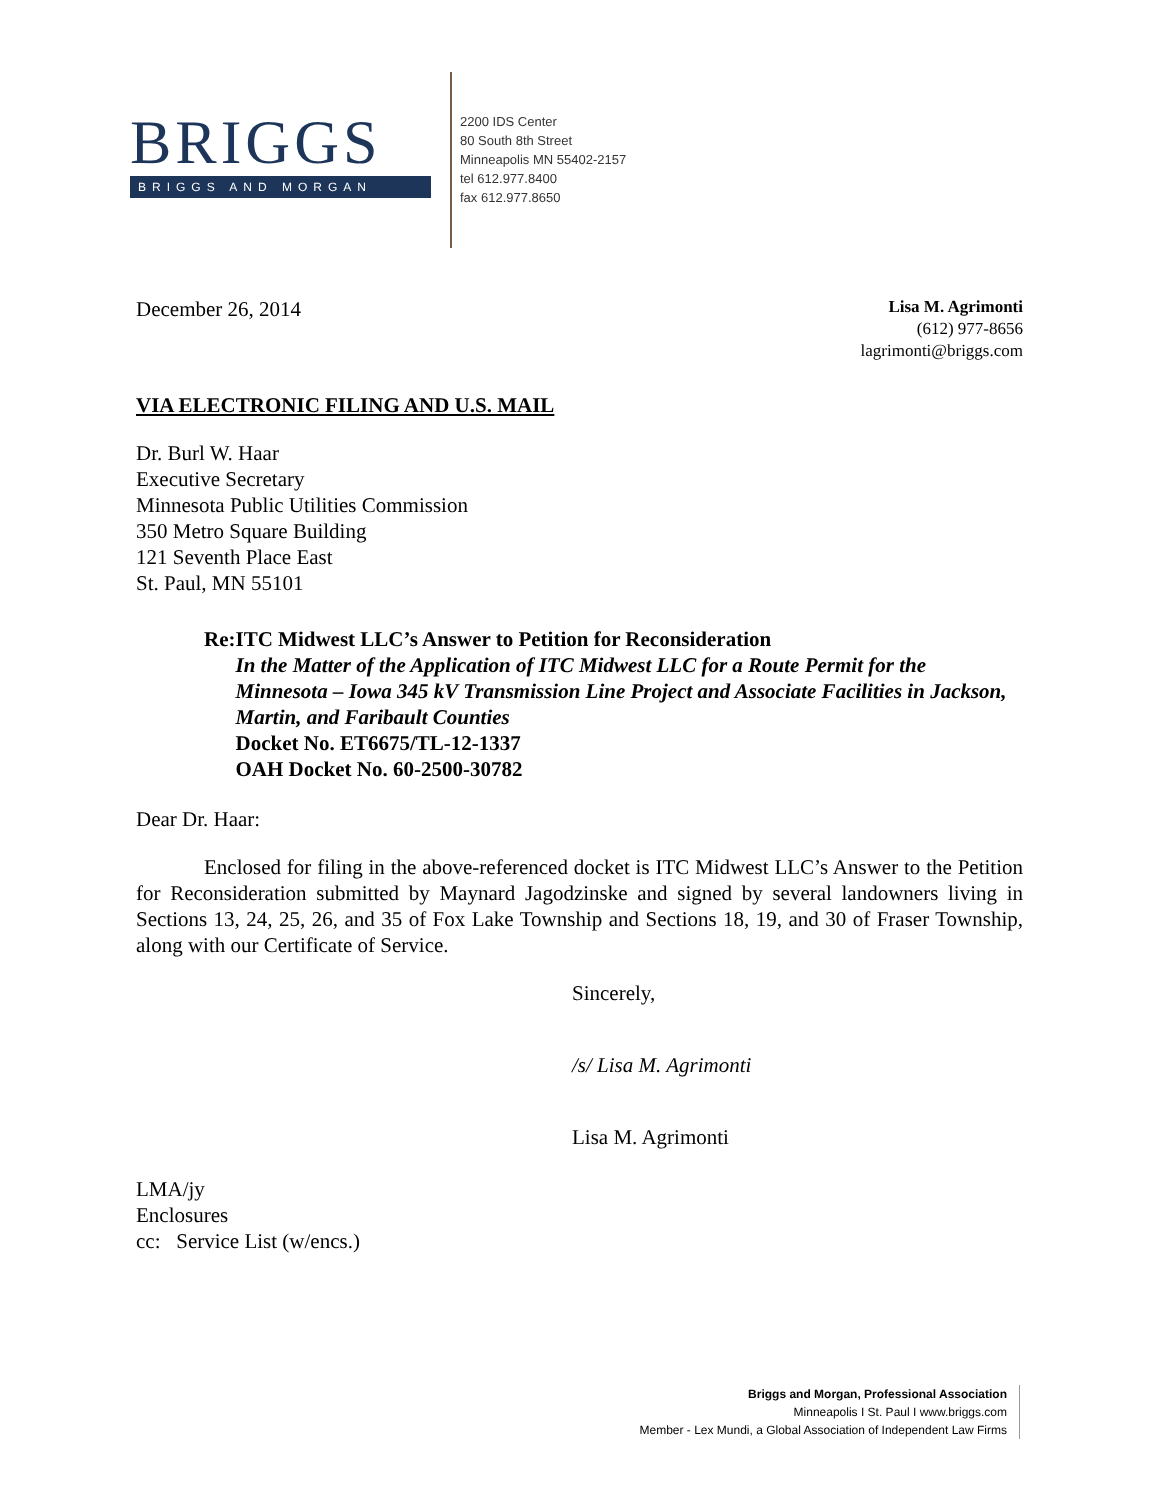BRIGGS
BRIGGS AND MORGAN
2200 IDS Center
80 South 8th Street
Minneapolis MN 55402-2157
tel 612.977.8400
fax 612.977.8650
December 26, 2014
Lisa M. Agrimonti
(612) 977-8656
lagrimonti@briggs.com
VIA ELECTRONIC FILING AND U.S. MAIL
Dr. Burl W. Haar
Executive Secretary
Minnesota Public Utilities Commission
350 Metro Square Building
121 Seventh Place East
St. Paul, MN 55101
Re: ITC Midwest LLC’s Answer to Petition for Reconsideration
In the Matter of the Application of ITC Midwest LLC for a Route Permit for the Minnesota – Iowa 345 kV Transmission Line Project and Associate Facilities in Jackson, Martin, and Faribault Counties
Docket No. ET6675/TL-12-1337
OAH Docket No. 60-2500-30782
Dear Dr. Haar:
Enclosed for filing in the above-referenced docket is ITC Midwest LLC’s Answer to the Petition for Reconsideration submitted by Maynard Jagodzinske and signed by several landowners living in Sections 13, 24, 25, 26, and 35 of Fox Lake Township and Sections 18, 19, and 30 of Fraser Township, along with our Certificate of Service.
Sincerely,
/s/ Lisa M. Agrimonti
Lisa M. Agrimonti
LMA/jy
Enclosures
cc: Service List (w/encs.)
Briggs and Morgan, Professional Association
Minneapolis I St. Paul I www.briggs.com
Member - Lex Mundi, a Global Association of Independent Law Firms